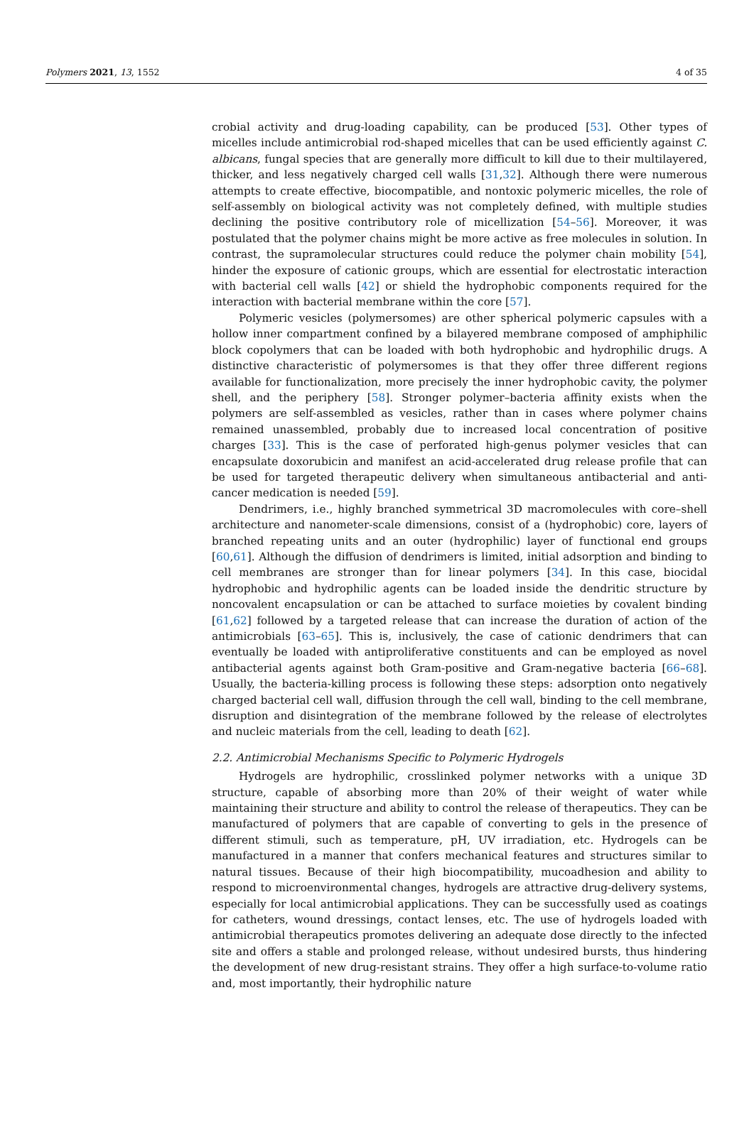Polymers 2021, 13, 1552 4 of 35
crobial activity and drug-loading capability, can be produced [53]. Other types of micelles include antimicrobial rod-shaped micelles that can be used efficiently against C. albicans, fungal species that are generally more difficult to kill due to their multilayered, thicker, and less negatively charged cell walls [31,32]. Although there were numerous attempts to create effective, biocompatible, and nontoxic polymeric micelles, the role of self-assembly on biological activity was not completely defined, with multiple studies declining the positive contributory role of micellization [54–56]. Moreover, it was postulated that the polymer chains might be more active as free molecules in solution. In contrast, the supramolecular structures could reduce the polymer chain mobility [54], hinder the exposure of cationic groups, which are essential for electrostatic interaction with bacterial cell walls [42] or shield the hydrophobic components required for the interaction with bacterial membrane within the core [57].
Polymeric vesicles (polymersomes) are other spherical polymeric capsules with a hollow inner compartment confined by a bilayered membrane composed of amphiphilic block copolymers that can be loaded with both hydrophobic and hydrophilic drugs. A distinctive characteristic of polymersomes is that they offer three different regions available for functionalization, more precisely the inner hydrophobic cavity, the polymer shell, and the periphery [58]. Stronger polymer–bacteria affinity exists when the polymers are self-assembled as vesicles, rather than in cases where polymer chains remained unassembled, probably due to increased local concentration of positive charges [33]. This is the case of perforated high-genus polymer vesicles that can encapsulate doxorubicin and manifest an acid-accelerated drug release profile that can be used for targeted therapeutic delivery when simultaneous antibacterial and anti-cancer medication is needed [59].
Dendrimers, i.e., highly branched symmetrical 3D macromolecules with core–shell architecture and nanometer-scale dimensions, consist of a (hydrophobic) core, layers of branched repeating units and an outer (hydrophilic) layer of functional end groups [60,61]. Although the diffusion of dendrimers is limited, initial adsorption and binding to cell membranes are stronger than for linear polymers [34]. In this case, biocidal hydrophobic and hydrophilic agents can be loaded inside the dendritic structure by noncovalent encapsulation or can be attached to surface moieties by covalent binding [61,62] followed by a targeted release that can increase the duration of action of the antimicrobials [63–65]. This is, inclusively, the case of cationic dendrimers that can eventually be loaded with antiproliferative constituents and can be employed as novel antibacterial agents against both Gram-positive and Gram-negative bacteria [66–68]. Usually, the bacteria-killing process is following these steps: adsorption onto negatively charged bacterial cell wall, diffusion through the cell wall, binding to the cell membrane, disruption and disintegration of the membrane followed by the release of electrolytes and nucleic materials from the cell, leading to death [62].
2.2. Antimicrobial Mechanisms Specific to Polymeric Hydrogels
Hydrogels are hydrophilic, crosslinked polymer networks with a unique 3D structure, capable of absorbing more than 20% of their weight of water while maintaining their structure and ability to control the release of therapeutics. They can be manufactured of polymers that are capable of converting to gels in the presence of different stimuli, such as temperature, pH, UV irradiation, etc. Hydrogels can be manufactured in a manner that confers mechanical features and structures similar to natural tissues. Because of their high biocompatibility, mucoadhesion and ability to respond to microenvironmental changes, hydrogels are attractive drug-delivery systems, especially for local antimicrobial applications. They can be successfully used as coatings for catheters, wound dressings, contact lenses, etc. The use of hydrogels loaded with antimicrobial therapeutics promotes delivering an adequate dose directly to the infected site and offers a stable and prolonged release, without undesired bursts, thus hindering the development of new drug-resistant strains. They offer a high surface-to-volume ratio and, most importantly, their hydrophilic nature